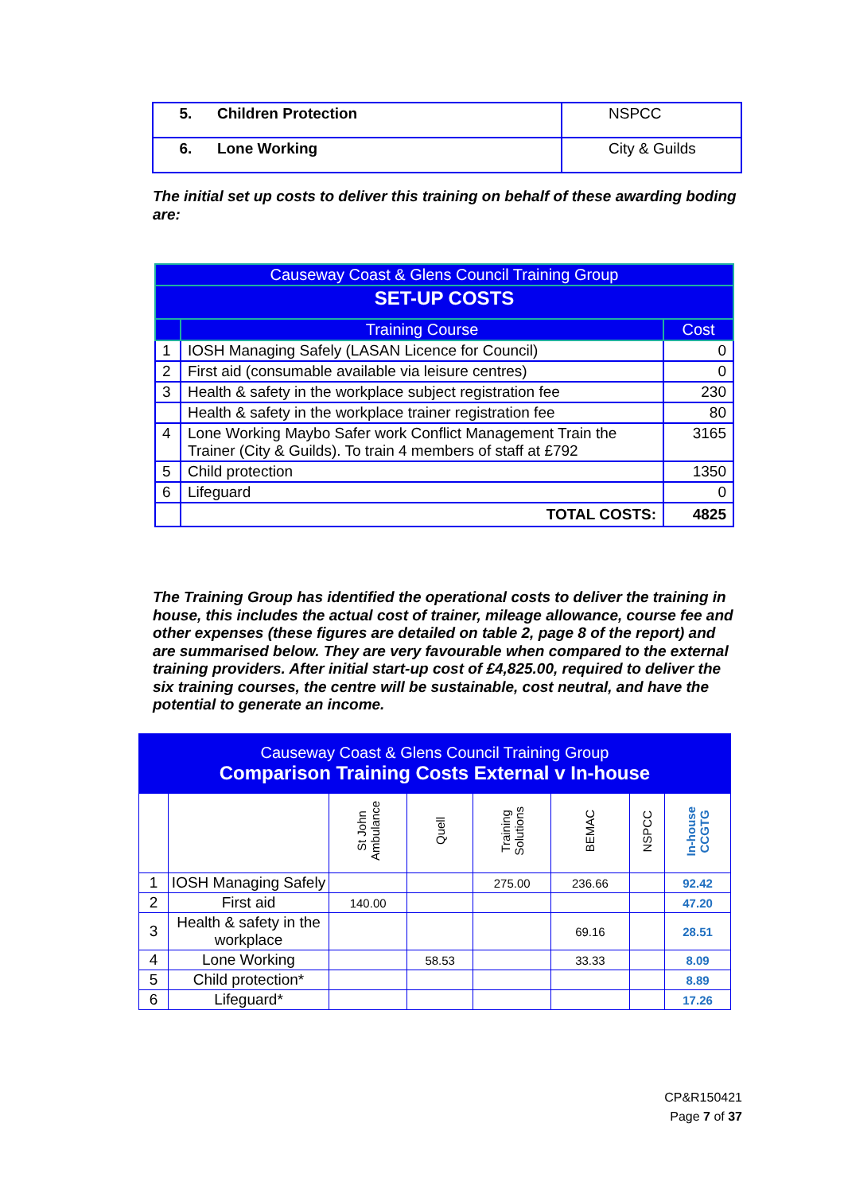| 5. Children Protection | NSPCC |
| 6. Lone Working | City & Guilds |
The initial set up costs to deliver this training on behalf of these awarding boding are:
| Causeway Coast & Glens Council Training Group | | |
| --- | --- | --- |
| SET-UP COSTS | | |
| | Training Course | Cost |
| 1 | IOSH Managing Safely (LASAN Licence for Council) | 0 |
| 2 | First aid (consumable available via leisure centres) | 0 |
| 3 | Health & safety in the workplace subject registration fee | 230 |
| | Health & safety in the workplace trainer registration fee | 80 |
| 4 | Lone Working Maybo Safer work Conflict Management Train the Trainer (City & Guilds). To train 4 members of staff at £792 | 3165 |
| 5 | Child protection | 1350 |
| 6 | Lifeguard | 0 |
| | TOTAL COSTS: | 4825 |
The Training Group has identified the operational costs to deliver the training in house, this includes the actual cost of trainer, mileage allowance, course fee and other expenses (these figures are detailed on table 2, page 8 of the report) and are summarised below. They are very favourable when compared to the external training providers. After initial start-up cost of £4,825.00, required to deliver the six training courses, the centre will be sustainable, cost neutral, and have the potential to generate an income.
| Causeway Coast & Glens Council Training Group Comparison Training Costs External v In-house | | | | | | | |
| --- | --- | --- | --- | --- | --- | --- | --- |
| | | St John Ambulance | Quell | Training Solutions | BEMAC | NSPCC | In-house CCGTG |
| 1 | IOSH Managing Safely | | | 275.00 | 236.66 | | 92.42 |
| 2 | First aid | 140.00 | | | | | 47.20 |
| 3 | Health & safety in the workplace | | | | 69.16 | | 28.51 |
| 4 | Lone Working | | 58.53 | | 33.33 | | 8.09 |
| 5 | Child protection* | | | | | | 8.89 |
| 6 | Lifeguard* | | | | | | 17.26 |
CP&R150421
Page 7 of 37